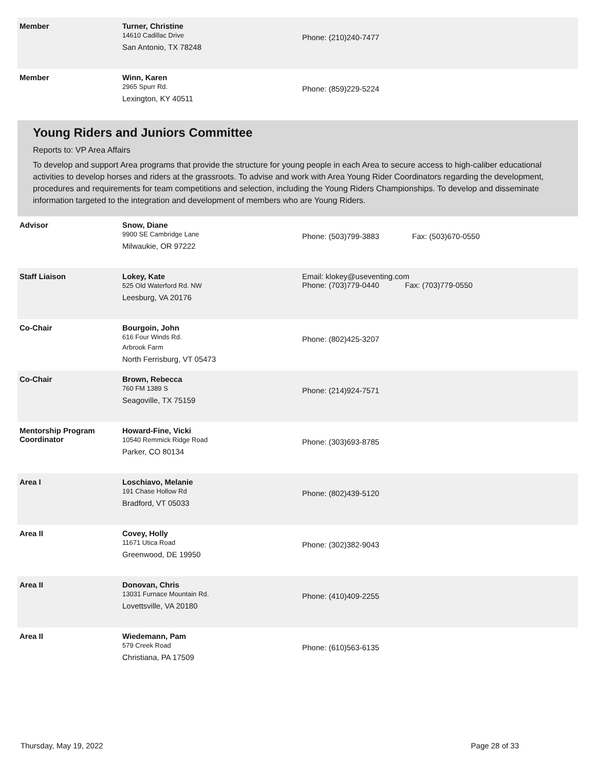| Member | Turner, Christine 14610 Cadillac Drive San Antonio, TX 78248 | Phone: (210)240-7477 | |
| Member | Winn, Karen 2965 Spurr Rd. Lexington, KY 40511 | Phone: (859)229-5224 | |
Young Riders and Juniors Committee
Reports to: VP Area Affairs
To develop and support Area programs that provide the structure for young people in each Area to secure access to high-caliber educational activities to develop horses and riders at the grassroots. To advise and work with Area Young Rider Coordinators regarding the development, procedures and requirements for team competitions and selection, including the Young Riders Championships. To develop and disseminate information targeted to the integration and development of members who are Young Riders.
| Advisor | Snow, Diane 9900 SE Cambridge Lane Milwaukie, OR 97222 | Phone: (503)799-3883 | Fax: (503)670-0550 |
| Staff Liaison | Lokey, Kate 525 Old Waterford Rd. NW Leesburg, VA 20176 | Email: klokey@useventing.com Phone: (703)779-0440 Fax: (703)779-0550 | |
| Co-Chair | Bourgoin, John 616 Four Winds Rd. Arbrook Farm North Ferrisburg, VT 05473 | Phone: (802)425-3207 | |
| Co-Chair | Brown, Rebecca 760 FM 1389 S Seagoville, TX 75159 | Phone: (214)924-7571 | |
| Mentorship Program Coordinator | Howard-Fine, Vicki 10540 Remmick Ridge Road Parker, CO 80134 | Phone: (303)693-8785 | |
| Area I | Loschiavo, Melanie 191 Chase Hollow Rd Bradford, VT 05033 | Phone: (802)439-5120 | |
| Area II | Covey, Holly 11671 Utica Road Greenwood, DE 19950 | Phone: (302)382-9043 | |
| Area II | Donovan, Chris 13031 Furnace Mountain Rd. Lovettsville, VA 20180 | Phone: (410)409-2255 | |
| Area II | Wiedemann, Pam 579 Creek Road Christiana, PA 17509 | Phone: (610)563-6135 | |
Thursday, May 19, 2022 Page 28 of 33